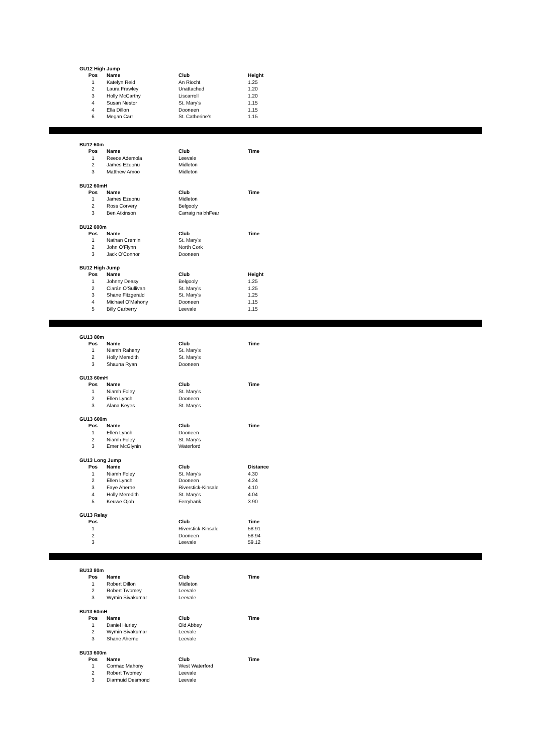GU12 High Jump
| Pos | Name | Club | Height |
| --- | --- | --- | --- |
| 1 | Katelyn Reid | An Riocht | 1.25 |
| 2 | Laura Frawley | Unattached | 1.20 |
| 3 | Holly McCarthy | Liscarroll | 1.20 |
| 4 | Susan Nestor | St. Mary's | 1.15 |
| 4 | Ella Dillon | Dooneen | 1.15 |
| 6 | Megan Carr | St. Catherine's | 1.15 |
BU12 60m
| Pos | Name | Club | Time |
| --- | --- | --- | --- |
| 1 | Reece Ademola | Leevale | |
| 2 | James Ezeonu | Midleton | |
| 3 | Matthew Amoo | Midleton | |
BU12 60mH
| Pos | Name | Club | Time |
| --- | --- | --- | --- |
| 1 | James Ezeonu | Midleton | |
| 2 | Ross Corvery | Belgooly | |
| 3 | Ben Atkinson | Carraig na bhFear | |
BU12 600m
| Pos | Name | Club | Time |
| --- | --- | --- | --- |
| 1 | Nathan Cremin | St. Mary's | |
| 2 | John O'Flynn | North Cork | |
| 3 | Jack O'Connor | Dooneen | |
BU12 High Jump
| Pos | Name | Club | Height |
| --- | --- | --- | --- |
| 1 | Johnny Deasy | Belgooly | 1.25 |
| 2 | Ciarán O'Sullivan | St. Mary's | 1.25 |
| 3 | Shane Fitzgerald | St. Mary's | 1.25 |
| 4 | Michael O'Mahony | Dooneen | 1.15 |
| 5 | Billy Carberry | Leevale | 1.15 |
GU13 80m
| Pos | Name | Club | Time |
| --- | --- | --- | --- |
| 1 | Niamh Raheny | St. Mary's | |
| 2 | Holly Meredith | St. Mary's | |
| 3 | Shauna Ryan | Dooneen | |
GU13 60mH
| Pos | Name | Club | Time |
| --- | --- | --- | --- |
| 1 | Niamh Foley | St. Mary's | |
| 2 | Ellen Lynch | Dooneen | |
| 3 | Alana Keyes | St. Mary's | |
GU13 600m
| Pos | Name | Club | Time |
| --- | --- | --- | --- |
| 1 | Ellen Lynch | Dooneen | |
| 2 | Niamh Foley | St. Mary's | |
| 3 | Emer McGlynin | Waterford | |
GU13 Long Jump
| Pos | Name | Club | Distance |
| --- | --- | --- | --- |
| 1 | Niamh Foley | St. Mary's | 4.30 |
| 2 | Ellen Lynch | Dooneen | 4.24 |
| 3 | Faye Aherne | Riverstick-Kinsale | 4.10 |
| 4 | Holly Meredith | St. Mary's | 4.04 |
| 5 | Keuwe Ojoh | Ferrybank | 3.90 |
GU13 Relay
| Pos | | Club | Time |
| --- | --- | --- | --- |
| 1 | | Riverstick-Kinsale | 58.91 |
| 2 | | Dooneen | 58.94 |
| 3 | | Leevale | 59.12 |
BU13 80m
| Pos | Name | Club | Time |
| --- | --- | --- | --- |
| 1 | Robert Dillon | Midleton | |
| 2 | Robert Twomey | Leevale | |
| 3 | Wymin Sivakumar | Leevale | |
BU13 60mH
| Pos | Name | Club | Time |
| --- | --- | --- | --- |
| 1 | Daniel Hurley | Old Abbey | |
| 2 | Wymin Sivakumar | Leevale | |
| 3 | Shane Aherne | Leevale | |
BU13 600m
| Pos | Name | Club | Time |
| --- | --- | --- | --- |
| 1 | Cormac Mahony | West Waterford | |
| 2 | Robert Twomey | Leevale | |
| 3 | Diarmuid Desmond | Leevale | |